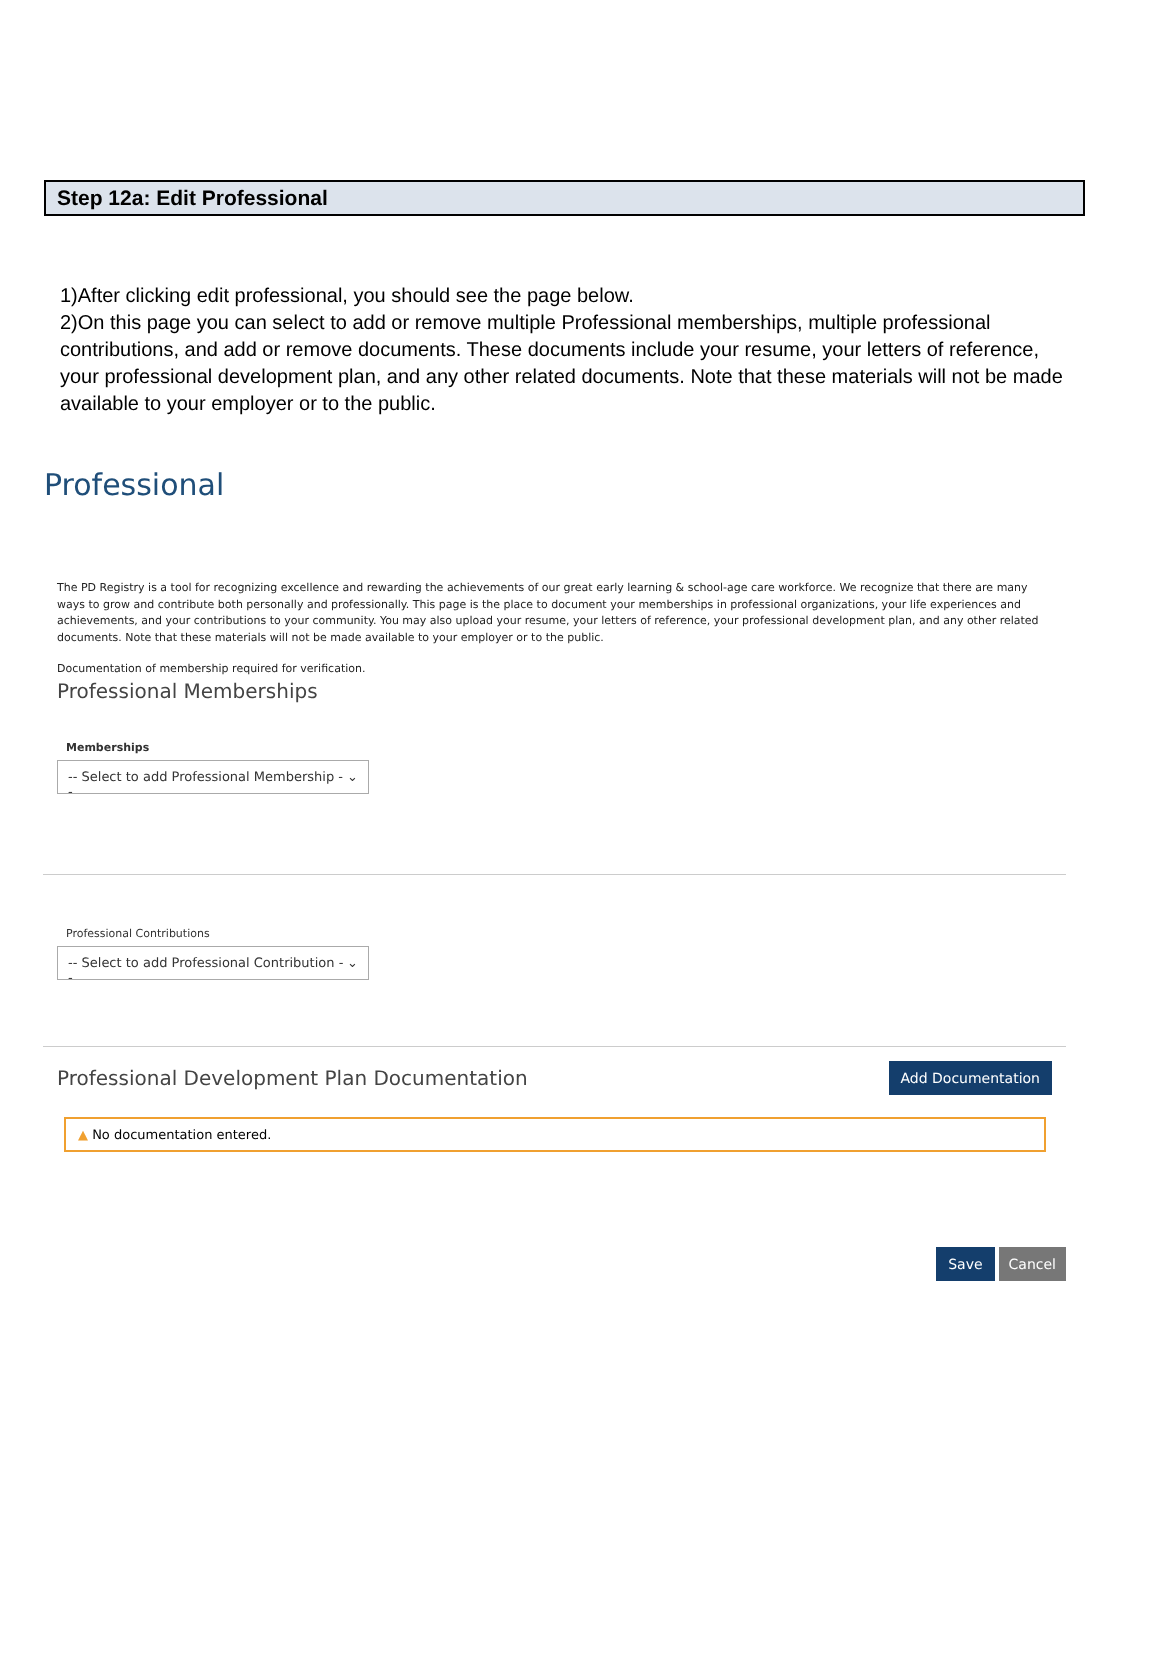Step 12a: Edit Professional
1)After clicking edit professional, you should see the page below.
2)On this page you can select to add or remove multiple Professional memberships, multiple professional contributions, and add or remove documents. These documents include your resume, your letters of reference, your professional development plan, and any other related documents. Note that these materials will not be made available to your employer or to the public.
Professional
The PD Registry is a tool for recognizing excellence and rewarding the achievements of our great early learning & school-age care workforce. We recognize that there are many ways to grow and contribute both personally and professionally. This page is the place to document your memberships in professional organizations, your life experiences and achievements, and your contributions to your community. You may also upload your resume, your letters of reference, your professional development plan, and any other related documents. Note that these materials will not be made available to your employer or to the public.
Documentation of membership required for verification.
Professional Memberships
Memberships
-- Select to add Professional Membership -- ⌄
Professional Contributions
-- Select to add Professional Contribution -- ⌄
Professional Development Plan Documentation
Add Documentation
▲ No documentation entered.
Save Cancel